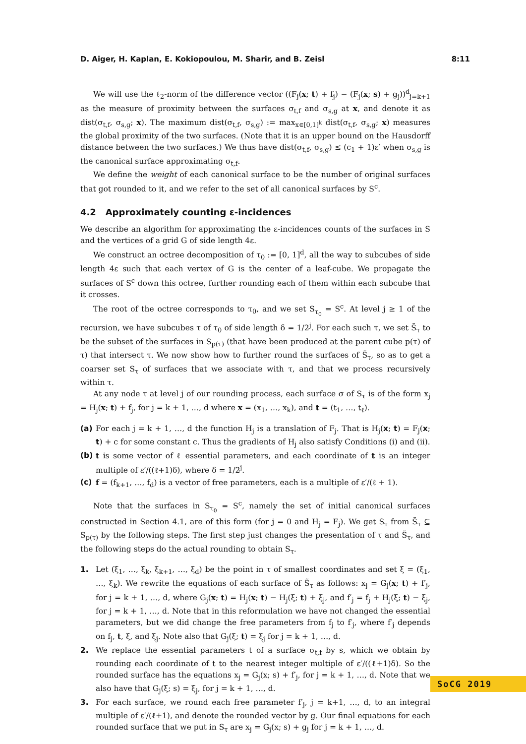D. Aiger, H. Kaplan, E. Kokiopoulou, M. Sharir, and B. Zeisl 8:11
We will use the ℓ<sub>2</sub>-norm of the difference vector ((F<sub>j</sub>(x; t) + f<sub>j</sub>) − (F<sub>j</sub>(x; s) + g<sub>j</sub>))<sup>d</sup><sub>j=k+1</sub> as the measure of proximity between the surfaces σ<sub>t,f</sub> and σ<sub>s,g</sub> at x, and denote it as dist(σ<sub>t,f</sub>, σ<sub>s,g</sub>; x). The maximum dist(σ<sub>t,f</sub>, σ<sub>s,g</sub>) := max<sub>x∈[0,1]<sup>k</sup></sub> dist(σ<sub>t,f</sub>, σ<sub>s,g</sub>; x) measures the global proximity of the two surfaces. (Note that it is an upper bound on the Hausdorff distance between the two surfaces.) We thus have dist(σ<sub>t,f</sub>, σ<sub>s,g</sub>) ≤ (c<sub>1</sub> + 1)ε′ when σ<sub>s,g</sub> is the canonical surface approximating σ<sub>t,f</sub>.
We define the weight of each canonical surface to be the number of original surfaces that got rounded to it, and we refer to the set of all canonical surfaces by S<sup>c</sup>.
4.2 Approximately counting ε-incidences
We describe an algorithm for approximating the ε-incidences counts of the surfaces in S and the vertices of a grid G of side length 4ε.
We construct an octree decomposition of τ<sub>0</sub> := [0, 1]<sup>d</sup>, all the way to subcubes of side length 4ε such that each vertex of G is the center of a leaf-cube. We propagate the surfaces of S<sup>c</sup> down this octree, further rounding each of them within each subcube that it crosses.
The root of the octree corresponds to τ<sub>0</sub>, and we set S<sub>τ<sub>0</sub></sub> = S<sup>c</sup>. At level j ≥ 1 of the recursion, we have subcubes τ of τ<sub>0</sub> of side length δ = 1/2<sup>j</sup>. For each such τ, we set S̃<sub>τ</sub> to be the subset of the surfaces in S<sub>p(τ)</sub> (that have been produced at the parent cube p(τ) of τ) that intersect τ. We now show how to further round the surfaces of S̃<sub>τ</sub>, so as to get a coarser set S<sub>τ</sub> of surfaces that we associate with τ, and that we process recursively within τ.
At any node τ at level j of our rounding process, each surface σ of S<sub>τ</sub> is of the form x<sub>j</sub> = H<sub>j</sub>(x; t) + f<sub>j</sub>, for j = k + 1, …, d where x = (x<sub>1</sub>, …, x<sub>k</sub>), and t = (t<sub>1</sub>, …, t<sub>ℓ</sub>).
(a) For each j = k + 1, …, d the function H<sub>j</sub> is a translation of F<sub>j</sub>. That is H<sub>j</sub>(x; t) = F<sub>j</sub>(x; t) + c for some constant c. Thus the gradients of H<sub>j</sub> also satisfy Conditions (i) and (ii).
(b) t is some vector of ℓ essential parameters, and each coordinate of t is an integer multiple of ε′/((ℓ+1)δ), where δ = 1/2<sup>j</sup>.
(c) f = (f<sub>k+1</sub>, …, f<sub>d</sub>) is a vector of free parameters, each is a multiple of ε′/(ℓ + 1).
Note that the surfaces in S<sub>τ<sub>0</sub></sub> = S<sup>c</sup>, namely the set of initial canonical surfaces constructed in Section 4.1, are of this form (for j = 0 and H<sub>j</sub> = F<sub>j</sub>). We get S<sub>τ</sub> from S̃<sub>τ</sub> ⊆ S<sub>p(τ)</sub> by the following steps. The first step just changes the presentation of τ and S̃<sub>τ</sub>, and the following steps do the actual rounding to obtain S<sub>τ</sub>.
1. Let (ξ<sub>1</sub>, …, ξ<sub>k</sub>, ξ<sub>k+1</sub>, …, ξ<sub>d</sub>) be the point in τ of smallest coordinates and set ξ = (ξ<sub>1</sub>, …, ξ<sub>k</sub>). We rewrite the equations of each surface of S̃<sub>τ</sub> as follows: x<sub>j</sub> = G<sub>j</sub>(x; t) + f′<sub>j</sub>, for j = k + 1, …, d, where G<sub>j</sub>(x; t) = H<sub>j</sub>(x; t) − H<sub>j</sub>(ξ; t) + ξ<sub>j</sub>, and f′<sub>j</sub> = f<sub>j</sub> + H<sub>j</sub>(ξ; t) − ξ<sub>j</sub>, for j = k + 1, …, d. Note that in this reformulation we have not changed the essential parameters, but we did change the free parameters from f<sub>j</sub> to f′<sub>j</sub>, where f′<sub>j</sub> depends on f<sub>j</sub>, t, ξ, and ξ<sub>j</sub>. Note also that G<sub>j</sub>(ξ; t) = ξ<sub>j</sub> for j = k + 1, …, d.
2. We replace the essential parameters t of a surface σ<sub>t,f</sub> by s, which we obtain by rounding each coordinate of t to the nearest integer multiple of ε′/((ℓ+1)δ). So the rounded surface has the equations x<sub>j</sub> = G<sub>j</sub>(x; s) + f′<sub>j</sub>, for j = k + 1, …, d. Note that we also have that G<sub>j</sub>(ξ; s) = ξ<sub>j</sub>, for j = k + 1, …, d.
3. For each surface, we round each free parameter f′<sub>j</sub>, j = k+1, …, d, to an integral multiple of ε′/(ℓ+1), and denote the rounded vector by g. Our final equations for each rounded surface that we put in S<sub>τ</sub> are x<sub>j</sub> = G<sub>j</sub>(x; s) + g<sub>j</sub> for j = k + 1, …, d.
SoCG 2019